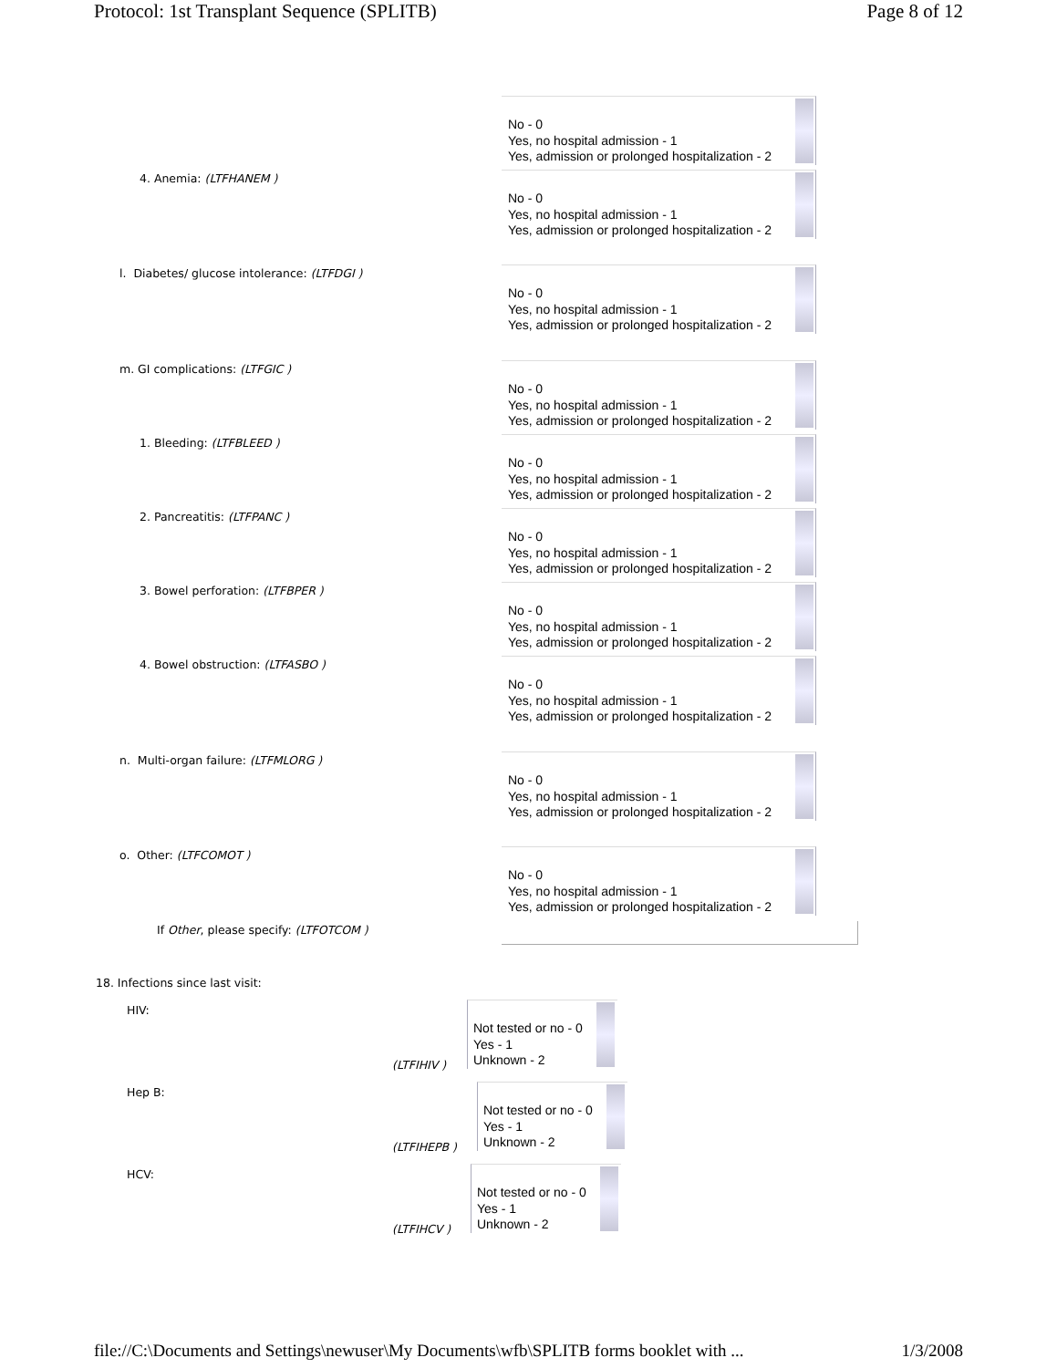Protocol: 1st Transplant Sequence (SPLITB) Page 8 of 12
No - 0
Yes, no hospital admission - 1
Yes, admission or prolonged hospitalization - 2
4. Anemia: (LTFHANEM )
No - 0
Yes, no hospital admission - 1
Yes, admission or prolonged hospitalization - 2
l. Diabetes/ glucose intolerance: (LTFDGI )
No - 0
Yes, no hospital admission - 1
Yes, admission or prolonged hospitalization - 2
m. GI complications: (LTFGIC )
No - 0
Yes, no hospital admission - 1
Yes, admission or prolonged hospitalization - 2
1. Bleeding: (LTFBLEED )
No - 0
Yes, no hospital admission - 1
Yes, admission or prolonged hospitalization - 2
2. Pancreatitis: (LTFPANC )
No - 0
Yes, no hospital admission - 1
Yes, admission or prolonged hospitalization - 2
3. Bowel perforation: (LTFBPER )
No - 0
Yes, no hospital admission - 1
Yes, admission or prolonged hospitalization - 2
4. Bowel obstruction: (LTFASBO )
No - 0
Yes, no hospital admission - 1
Yes, admission or prolonged hospitalization - 2
n. Multi-organ failure: (LTFMLORG )
No - 0
Yes, no hospital admission - 1
Yes, admission or prolonged hospitalization - 2
o. Other: (LTFCOMOT )
No - 0
Yes, no hospital admission - 1
Yes, admission or prolonged hospitalization - 2
If Other, please specify: (LTFOTCOM )
18. Infections since last visit:
HIV:
(LTFIHIV )
Not tested or no - 0
Yes - 1
Unknown - 2
Hep B:
(LTFIHEPB )
Not tested or no - 0
Yes - 1
Unknown - 2
HCV:
(LTFIHCV )
Not tested or no - 0
Yes - 1
Unknown - 2
file://C:\Documents and Settings\newuser\My Documents\wfb\SPLITB forms booklet with ... 1/3/2008